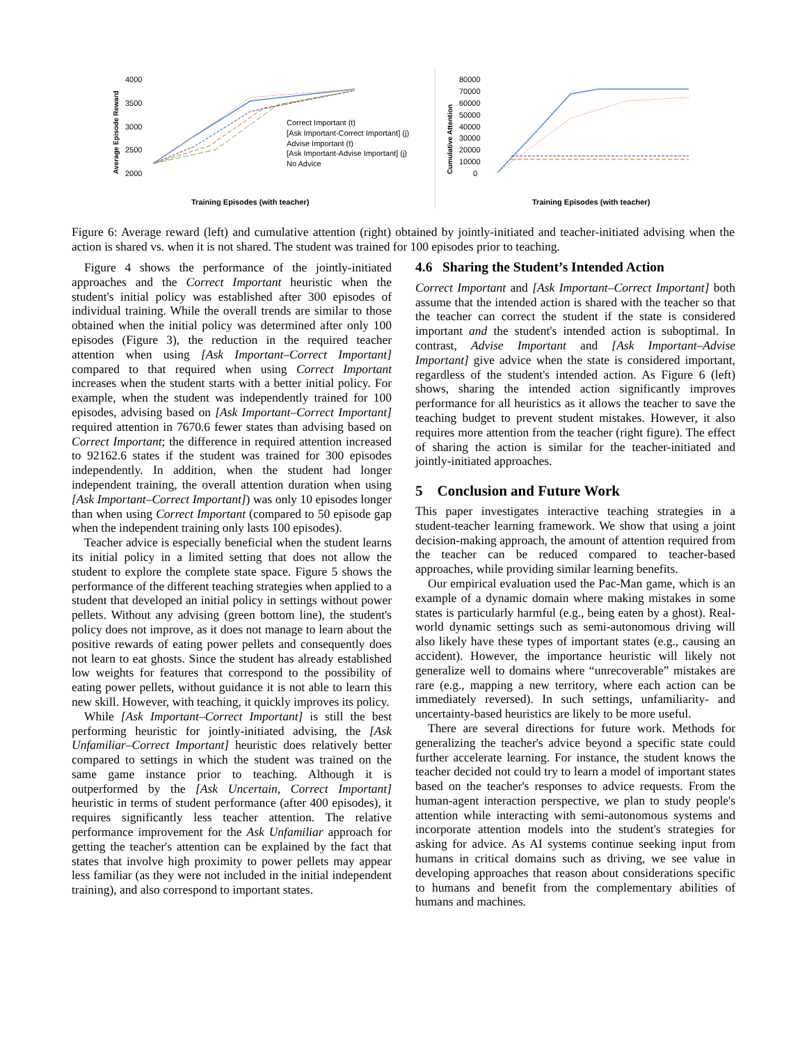Average Episode Reward
4000
3500
3000
2500
2000
Correct Important (t)
[Ask Important-Correct Important] (j)
Advise Important (t)
[Ask Important-Advise Important] (j)
No Advice
Training Episodes (with teacher)
Cumulative Attention
80000
70000
60000
50000
40000
30000
20000
10000
0
Training Episodes (with teacher)
Figure 6: Average reward (left) and cumulative attention (right) obtained by jointly-initiated and teacher-initiated advising when the action is shared vs. when it is not shared. The student was trained for 100 episodes prior to teaching.
Figure 4 shows the performance of the jointly-initiated approaches and the Correct Important heuristic when the student's initial policy was established after 300 episodes of individual training. While the overall trends are similar to those obtained when the initial policy was determined after only 100 episodes (Figure 3), the reduction in the required teacher attention when using [Ask Important–Correct Important] compared to that required when using Correct Important increases when the student starts with a better initial policy. For example, when the student was independently trained for 100 episodes, advising based on [Ask Important–Correct Important] required attention in 7670.6 fewer states than advising based on Correct Important; the difference in required attention increased to 92162.6 states if the student was trained for 300 episodes independently. In addition, when the student had longer independent training, the overall attention duration when using [Ask Important–Correct Important]) was only 10 episodes longer than when using Correct Important (compared to 50 episode gap when the independent training only lasts 100 episodes).
Teacher advice is especially beneficial when the student learns its initial policy in a limited setting that does not allow the student to explore the complete state space. Figure 5 shows the performance of the different teaching strategies when applied to a student that developed an initial policy in settings without power pellets. Without any advising (green bottom line), the student's policy does not improve, as it does not manage to learn about the positive rewards of eating power pellets and consequently does not learn to eat ghosts. Since the student has already established low weights for features that correspond to the possibility of eating power pellets, without guidance it is not able to learn this new skill. However, with teaching, it quickly improves its policy.
While [Ask Important–Correct Important] is still the best performing heuristic for jointly-initiated advising, the [Ask Unfamiliar–Correct Important] heuristic does relatively better compared to settings in which the student was trained on the same game instance prior to teaching. Although it is outperformed by the [Ask Uncertain, Correct Important] heuristic in terms of student performance (after 400 episodes), it requires significantly less teacher attention. The relative performance improvement for the Ask Unfamiliar approach for getting the teacher's attention can be explained by the fact that states that involve high proximity to power pellets may appear less familiar (as they were not included in the initial independent training), and also correspond to important states.
4.6 Sharing the Student’s Intended Action
Correct Important and [Ask Important–Correct Important] both assume that the intended action is shared with the teacher so that the teacher can correct the student if the state is considered important and the student's intended action is suboptimal. In contrast, Advise Important and [Ask Important–Advise Important] give advice when the state is considered important, regardless of the student's intended action. As Figure 6 (left) shows, sharing the intended action significantly improves performance for all heuristics as it allows the teacher to save the teaching budget to prevent student mistakes. However, it also requires more attention from the teacher (right figure). The effect of sharing the action is similar for the teacher-initiated and jointly-initiated approaches.
5 Conclusion and Future Work
This paper investigates interactive teaching strategies in a student-teacher learning framework. We show that using a joint decision-making approach, the amount of attention required from the teacher can be reduced compared to teacher-based approaches, while providing similar learning benefits.
Our empirical evaluation used the Pac-Man game, which is an example of a dynamic domain where making mistakes in some states is particularly harmful (e.g., being eaten by a ghost). Real-world dynamic settings such as semi-autonomous driving will also likely have these types of important states (e.g., causing an accident). However, the importance heuristic will likely not generalize well to domains where “unrecoverable” mistakes are rare (e.g., mapping a new territory, where each action can be immediately reversed). In such settings, unfamiliarity- and uncertainty-based heuristics are likely to be more useful.
There are several directions for future work. Methods for generalizing the teacher's advice beyond a specific state could further accelerate learning. For instance, the student knows the teacher decided not could try to learn a model of important states based on the teacher's responses to advice requests. From the human-agent interaction perspective, we plan to study people's attention while interacting with semi-autonomous systems and incorporate attention models into the student's strategies for asking for advice. As AI systems continue seeking input from humans in critical domains such as driving, we see value in developing approaches that reason about considerations specific to humans and benefit from the complementary abilities of humans and machines.